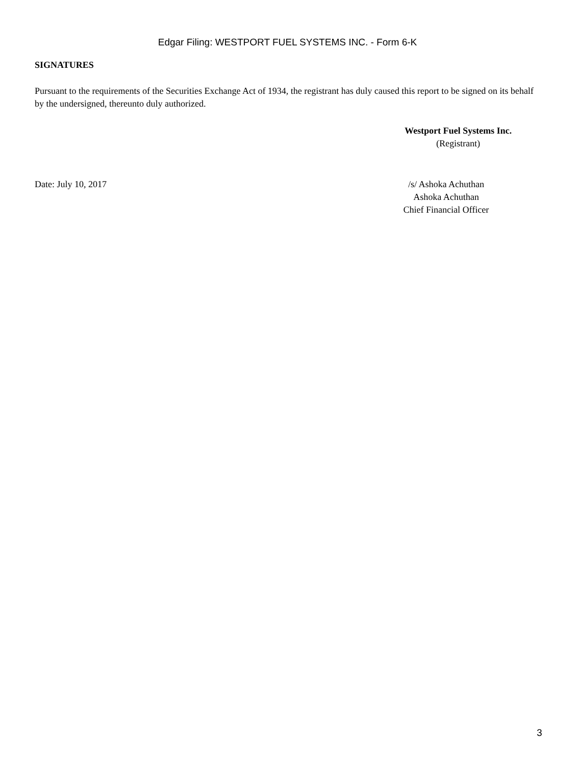Edgar Filing: WESTPORT FUEL SYSTEMS INC. - Form 6-K
SIGNATURES
Pursuant to the requirements of the Securities Exchange Act of 1934, the registrant has duly caused this report to be signed on its behalf by the undersigned, thereunto duly authorized.
Westport Fuel Systems Inc.
(Registrant)
Date: July 10, 2017 /s/ Ashoka Achuthan
Ashoka Achuthan
Chief Financial Officer
3